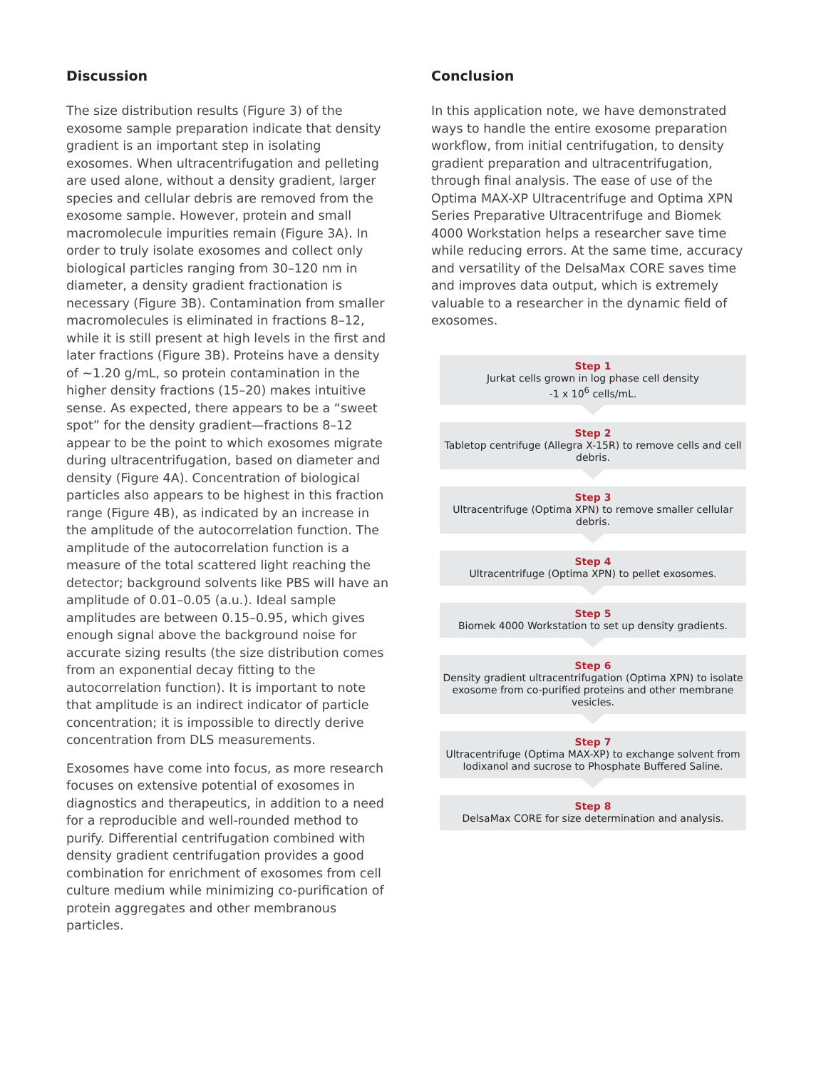Discussion
The size distribution results (Figure 3) of the exosome sample preparation indicate that density gradient is an important step in isolating exosomes. When ultracentrifugation and pelleting are used alone, without a density gradient, larger species and cellular debris are removed from the exosome sample. However, protein and small macromolecule impurities remain (Figure 3A). In order to truly isolate exosomes and collect only biological particles ranging from 30–120 nm in diameter, a density gradient fractionation is necessary (Figure 3B). Contamination from smaller macromolecules is eliminated in fractions 8–12, while it is still present at high levels in the first and later fractions (Figure 3B). Proteins have a density of ~1.20 g/mL, so protein contamination in the higher density fractions (15–20) makes intuitive sense. As expected, there appears to be a “sweet spot” for the density gradient—fractions 8–12 appear to be the point to which exosomes migrate during ultracentrifugation, based on diameter and density (Figure 4A). Concentration of biological particles also appears to be highest in this fraction range (Figure 4B), as indicated by an increase in the amplitude of the autocorrelation function. The amplitude of the autocorrelation function is a measure of the total scattered light reaching the detector; background solvents like PBS will have an amplitude of 0.01–0.05 (a.u.). Ideal sample amplitudes are between 0.15–0.95, which gives enough signal above the background noise for accurate sizing results (the size distribution comes from an exponential decay fitting to the autocorrelation function). It is important to note that amplitude is an indirect indicator of particle concentration; it is impossible to directly derive concentration from DLS measurements.
Exosomes have come into focus, as more research focuses on extensive potential of exosomes in diagnostics and therapeutics, in addition to a need for a reproducible and well-rounded method to purify. Differential centrifugation combined with density gradient centrifugation provides a good combination for enrichment of exosomes from cell culture medium while minimizing co-purification of protein aggregates and other membranous particles.
Conclusion
In this application note, we have demonstrated ways to handle the entire exosome preparation workflow, from initial centrifugation, to density gradient preparation and ultracentrifugation, through final analysis. The ease of use of the Optima MAX-XP Ultracentrifuge and Optima XPN Series Preparative Ultracentrifuge and Biomek 4000 Workstation helps a researcher save time while reducing errors. At the same time, accuracy and versatility of the DelsaMax CORE saves time and improves data output, which is extremely valuable to a researcher in the dynamic field of exosomes.
Step 1
Jurkat cells grown in log phase cell density
-1 x 10<sup>6</sup> cells/mL.
Step 2
Tabletop centrifuge (Allegra X-15R) to remove cells and cell debris.
Step 3
Ultracentrifuge (Optima XPN) to remove smaller cellular debris.
Step 4
Ultracentrifuge (Optima XPN) to pellet exosomes.
Step 5
Biomek 4000 Workstation to set up density gradients.
Step 6
Density gradient ultracentrifugation (Optima XPN) to isolate exosome from co-purified proteins and other membrane vesicles.
Step 7
Ultracentrifuge (Optima MAX-XP) to exchange solvent from Iodixanol and sucrose to Phosphate Buffered Saline.
Step 8
DelsaMax CORE for size determination and analysis.